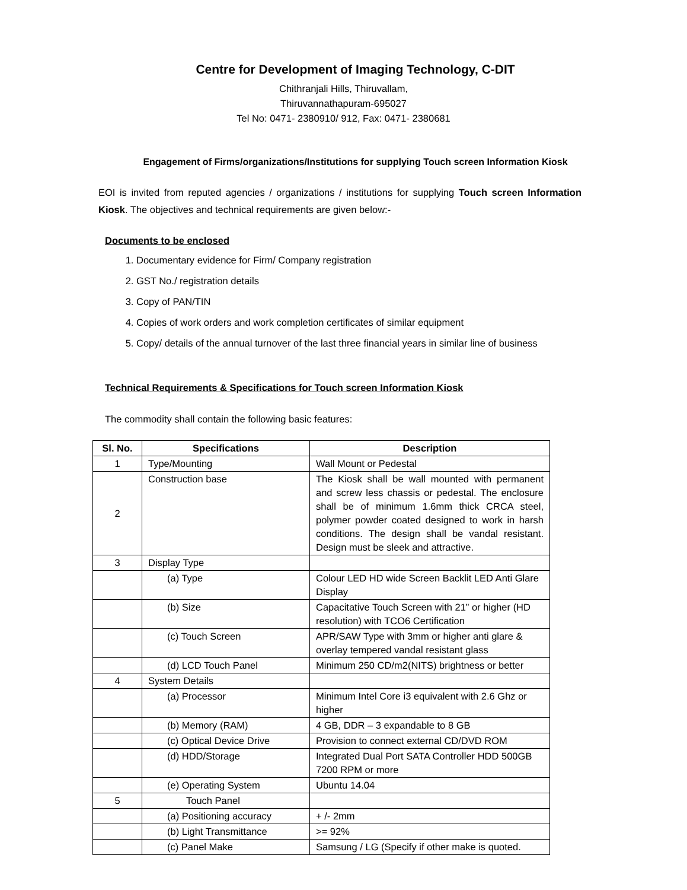Centre for Development of Imaging Technology, C-DIT
Chithranjali Hills, Thiruvallam,
Thiruvannathapuram-695027
Tel No: 0471- 2380910/ 912, Fax: 0471- 2380681
Engagement of Firms/organizations/Institutions for supplying Touch screen Information Kiosk
EOI is invited from reputed agencies / organizations / institutions for supplying Touch screen Information Kiosk. The objectives and technical requirements are given below:-
Documents to be enclosed
1. Documentary evidence for Firm/ Company registration
2. GST No./ registration details
3. Copy of PAN/TIN
4. Copies of work orders and work completion certificates of similar equipment
5. Copy/ details of the annual turnover of the last three financial years in similar line of business
Technical Requirements & Specifications for Touch screen Information Kiosk
The commodity shall contain the following basic features:
| Sl. No. | Specifications | Description |
| --- | --- | --- |
| 1 | Type/Mounting | Wall Mount or Pedestal |
| 2 | Construction base | The Kiosk shall be wall mounted with permanent and screw less chassis or pedestal. The enclosure shall be of minimum 1.6mm thick CRCA steel, polymer powder coated designed to work in harsh conditions. The design shall be vandal resistant. Design must be sleek and attractive. |
| 3 | Display Type | |
| | (a) Type | Colour LED HD wide Screen Backlit LED Anti Glare Display |
| | (b) Size | Capacitative Touch Screen with 21” or higher (HD resolution) with TCO6 Certification |
| | (c) Touch Screen | APR/SAW Type with 3mm or higher anti glare & overlay tempered vandal resistant glass |
| | (d) LCD Touch Panel | Minimum 250 CD/m2(NITS) brightness or better |
| 4 | System Details | |
| | (a) Processor | Minimum Intel Core i3 equivalent with 2.6 Ghz or higher |
| | (b) Memory (RAM) | 4 GB, DDR – 3 expandable to 8 GB |
| | (c) Optical Device Drive | Provision to connect external CD/DVD ROM |
| | (d) HDD/Storage | Integrated Dual Port SATA Controller HDD 500GB 7200 RPM or more |
| | (e) Operating System | Ubuntu 14.04 |
| 5 | Touch Panel | |
| | (a) Positioning accuracy | + /- 2mm |
| | (b) Light Transmittance | >= 92% |
| | (c) Panel Make | Samsung / LG (Specify if other make is quoted. |